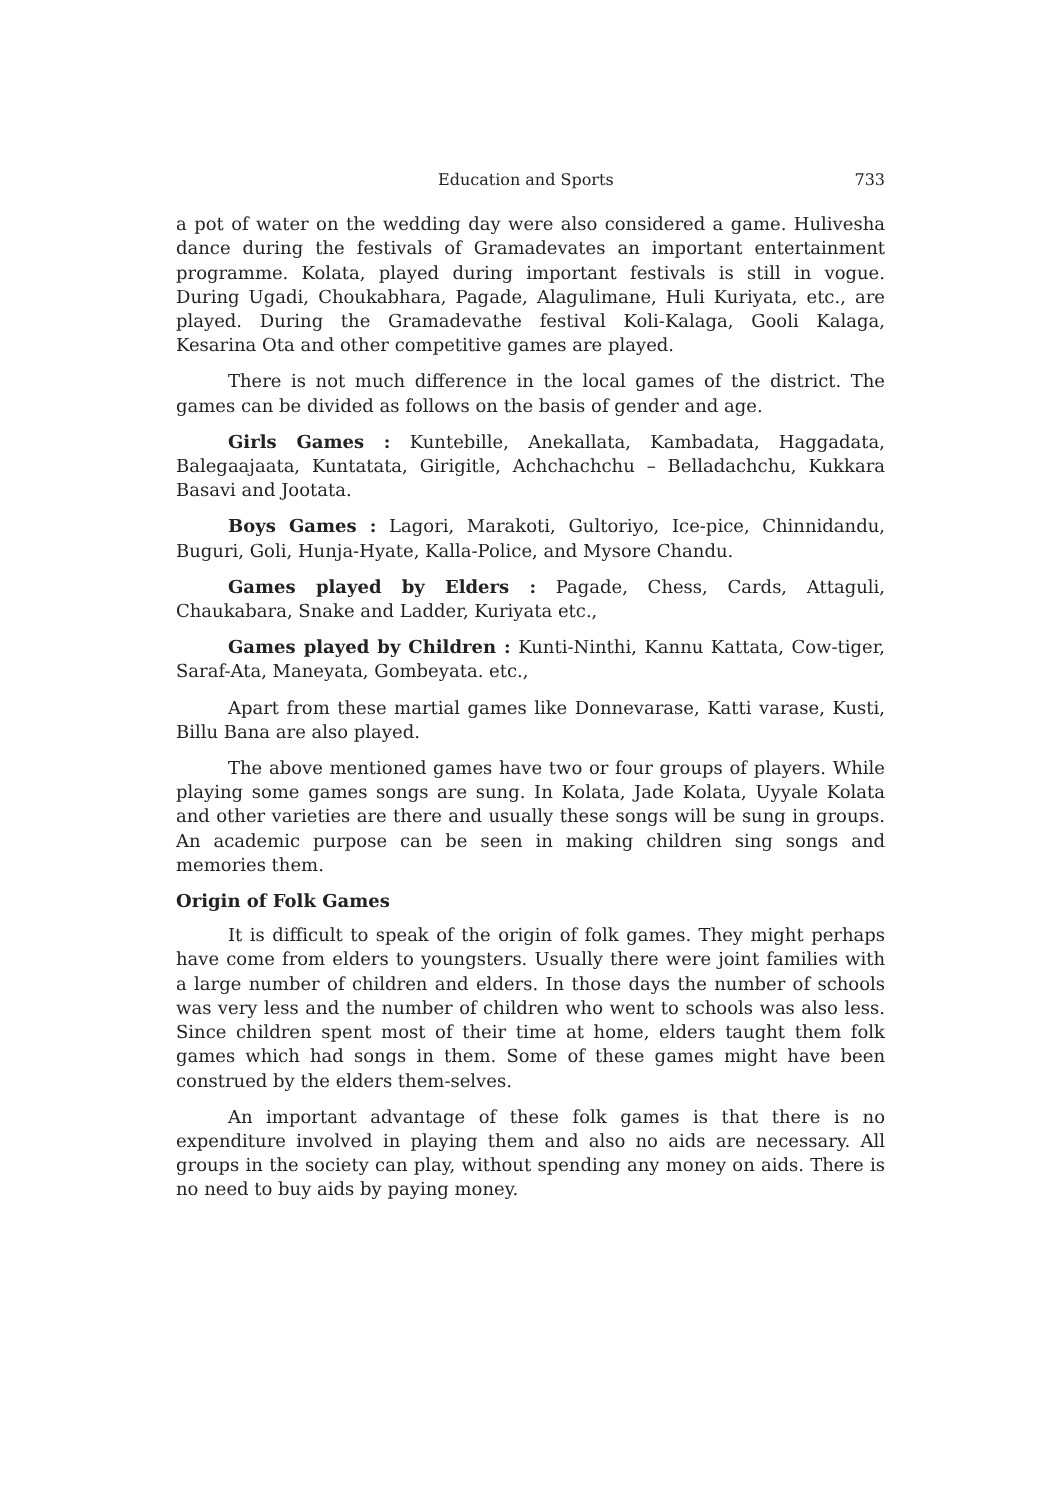Education and Sports 733
a pot of water on the wedding day were also considered a game. Hulivesha dance during the festivals of Gramadevates an important entertainment programme. Kolata, played during important festivals is still in vogue. During Ugadi, Choukabhara, Pagade, Alagulimane, Huli Kuriyata, etc., are played. During the Gramadevathe festival Koli-Kalaga, Gooli Kalaga, Kesarina Ota and other competitive games are played.
There is not much difference in the local games of the district. The games can be divided as follows on the basis of gender and age.
Girls Games : Kuntebille, Anekallata, Kambadata, Haggadata, Balegaajaata, Kuntatata, Girigitle, Achchachchu – Belladachchu, Kukkara Basavi and Jootata.
Boys Games : Lagori, Marakoti, Gultoriyo, Ice-pice, Chinnidandu, Buguri, Goli, Hunja-Hyate, Kalla-Police, and Mysore Chandu.
Games played by Elders : Pagade, Chess, Cards, Attaguli, Chaukabara, Snake and Ladder, Kuriyata etc.,
Games played by Children : Kunti-Ninthi, Kannu Kattata, Cow-tiger, Saraf-Ata, Maneyata, Gombeyata. etc.,
Apart from these martial games like Donnevarase, Katti varase, Kusti, Billu Bana are also played.
The above mentioned games have two or four groups of players. While playing some games songs are sung. In Kolata, Jade Kolata, Uyyale Kolata and other varieties are there and usually these songs will be sung in groups. An academic purpose can be seen in making children sing songs and memories them.
Origin of Folk Games
It is difficult to speak of the origin of folk games. They might perhaps have come from elders to youngsters. Usually there were joint families with a large number of children and elders. In those days the number of schools was very less and the number of children who went to schools was also less. Since children spent most of their time at home, elders taught them folk games which had songs in them. Some of these games might have been construed by the elders them-selves.
An important advantage of these folk games is that there is no expenditure involved in playing them and also no aids are necessary. All groups in the society can play, without spending any money on aids. There is no need to buy aids by paying money.